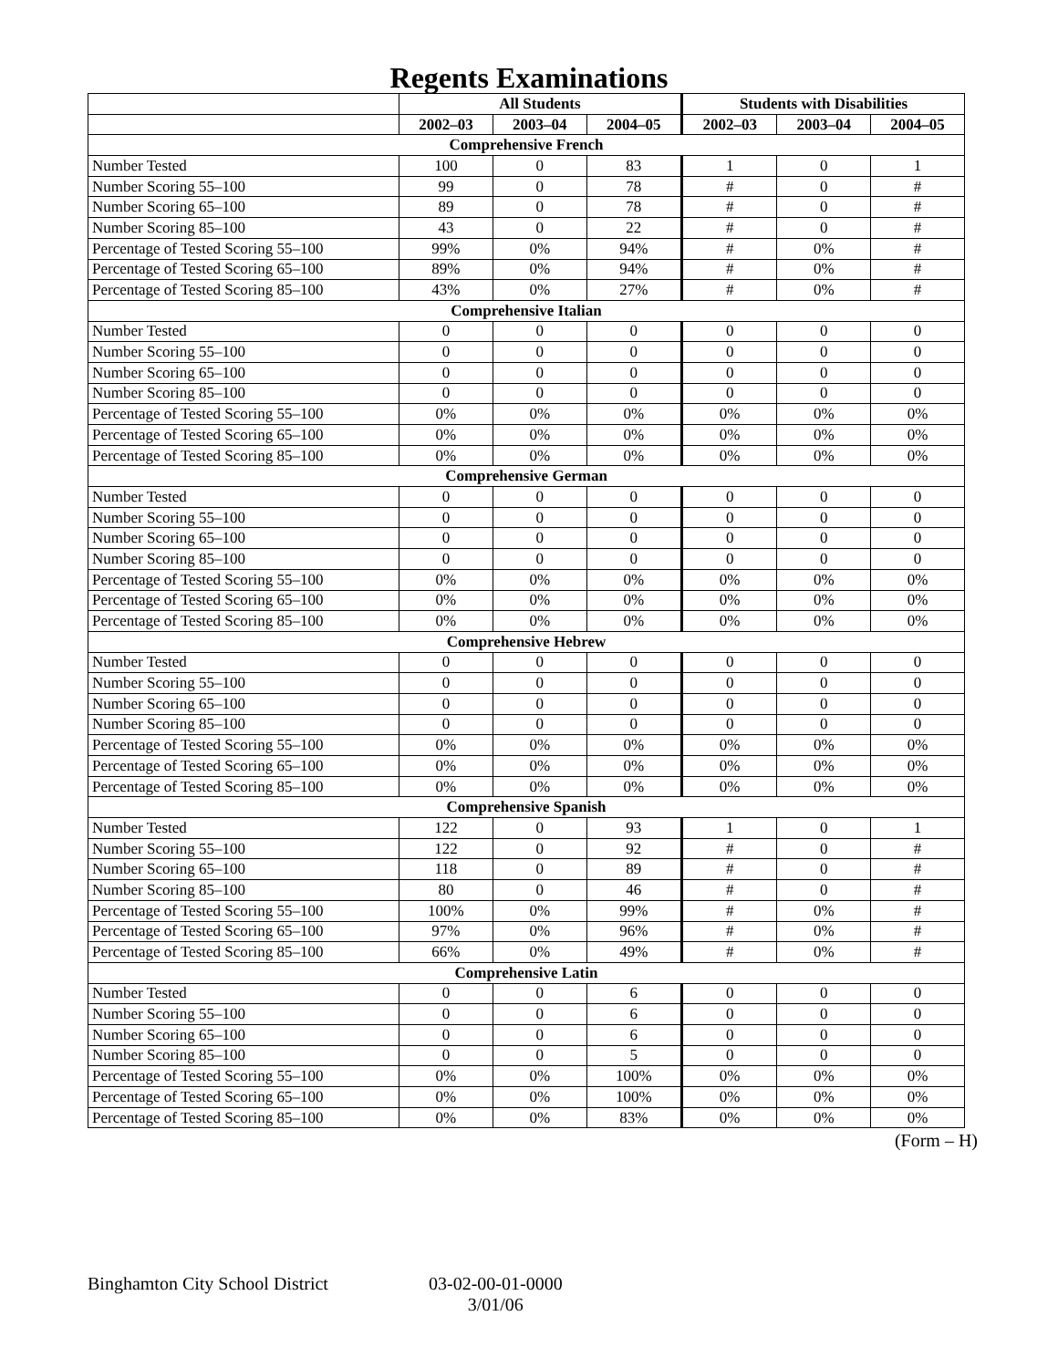Regents Examinations
| | All Students | | | Students with Disabilities | | |
| --- | --- | --- | --- | --- | --- | --- |
| | 2002–03 | 2003–04 | 2004–05 | 2002–03 | 2003–04 | 2004–05 |
| Comprehensive French | | | | | | |
| Number Tested | 100 | 0 | 83 | 1 | 0 | 1 |
| Number Scoring 55–100 | 99 | 0 | 78 | # | 0 | # |
| Number Scoring 65–100 | 89 | 0 | 78 | # | 0 | # |
| Number Scoring 85–100 | 43 | 0 | 22 | # | 0 | # |
| Percentage of Tested Scoring 55–100 | 99% | 0% | 94% | # | 0% | # |
| Percentage of Tested Scoring 65–100 | 89% | 0% | 94% | # | 0% | # |
| Percentage of Tested Scoring 85–100 | 43% | 0% | 27% | # | 0% | # |
| Comprehensive Italian | | | | | | |
| Number Tested | 0 | 0 | 0 | 0 | 0 | 0 |
| Number Scoring 55–100 | 0 | 0 | 0 | 0 | 0 | 0 |
| Number Scoring 65–100 | 0 | 0 | 0 | 0 | 0 | 0 |
| Number Scoring 85–100 | 0 | 0 | 0 | 0 | 0 | 0 |
| Percentage of Tested Scoring 55–100 | 0% | 0% | 0% | 0% | 0% | 0% |
| Percentage of Tested Scoring 65–100 | 0% | 0% | 0% | 0% | 0% | 0% |
| Percentage of Tested Scoring 85–100 | 0% | 0% | 0% | 0% | 0% | 0% |
| Comprehensive German | | | | | | |
| Number Tested | 0 | 0 | 0 | 0 | 0 | 0 |
| Number Scoring 55–100 | 0 | 0 | 0 | 0 | 0 | 0 |
| Number Scoring 65–100 | 0 | 0 | 0 | 0 | 0 | 0 |
| Number Scoring 85–100 | 0 | 0 | 0 | 0 | 0 | 0 |
| Percentage of Tested Scoring 55–100 | 0% | 0% | 0% | 0% | 0% | 0% |
| Percentage of Tested Scoring 65–100 | 0% | 0% | 0% | 0% | 0% | 0% |
| Percentage of Tested Scoring 85–100 | 0% | 0% | 0% | 0% | 0% | 0% |
| Comprehensive Hebrew | | | | | | |
| Number Tested | 0 | 0 | 0 | 0 | 0 | 0 |
| Number Scoring 55–100 | 0 | 0 | 0 | 0 | 0 | 0 |
| Number Scoring 65–100 | 0 | 0 | 0 | 0 | 0 | 0 |
| Number Scoring 85–100 | 0 | 0 | 0 | 0 | 0 | 0 |
| Percentage of Tested Scoring 55–100 | 0% | 0% | 0% | 0% | 0% | 0% |
| Percentage of Tested Scoring 65–100 | 0% | 0% | 0% | 0% | 0% | 0% |
| Percentage of Tested Scoring 85–100 | 0% | 0% | 0% | 0% | 0% | 0% |
| Comprehensive Spanish | | | | | | |
| Number Tested | 122 | 0 | 93 | 1 | 0 | 1 |
| Number Scoring 55–100 | 122 | 0 | 92 | # | 0 | # |
| Number Scoring 65–100 | 118 | 0 | 89 | # | 0 | # |
| Number Scoring 85–100 | 80 | 0 | 46 | # | 0 | # |
| Percentage of Tested Scoring 55–100 | 100% | 0% | 99% | # | 0% | # |
| Percentage of Tested Scoring 65–100 | 97% | 0% | 96% | # | 0% | # |
| Percentage of Tested Scoring 85–100 | 66% | 0% | 49% | # | 0% | # |
| Comprehensive Latin | | | | | | |
| Number Tested | 0 | 0 | 6 | 0 | 0 | 0 |
| Number Scoring 55–100 | 0 | 0 | 6 | 0 | 0 | 0 |
| Number Scoring 65–100 | 0 | 0 | 6 | 0 | 0 | 0 |
| Number Scoring 85–100 | 0 | 0 | 5 | 0 | 0 | 0 |
| Percentage of Tested Scoring 55–100 | 0% | 0% | 100% | 0% | 0% | 0% |
| Percentage of Tested Scoring 65–100 | 0% | 0% | 100% | 0% | 0% | 0% |
| Percentage of Tested Scoring 85–100 | 0% | 0% | 83% | 0% | 0% | 0% |
(Form – H)
Binghamton City School District 03-02-00-01-0000
3/01/06